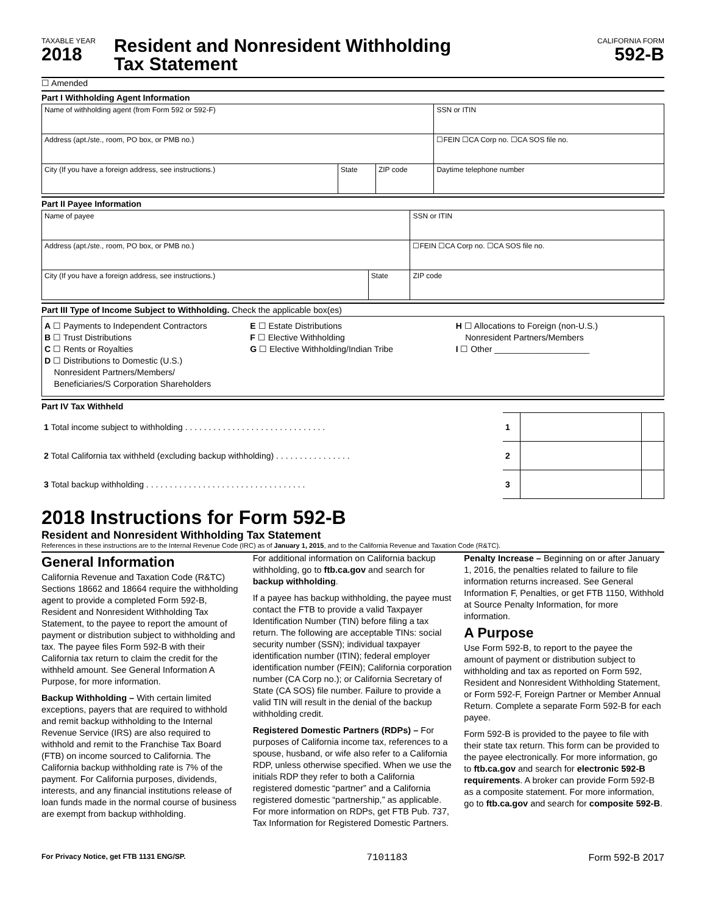TAXABLE YEAR
2018
Resident and Nonresident Withholding
Tax Statement
CALIFORNIA FORM
592-B
☐ Amended
Part I Withholding Agent Information
| Name of withholding agent (from Form 592 or 592-F) | | | SSN or ITIN |
| Address (apt./ste., room, PO box, or PMB no.) | | | ☐FEIN ☐CA Corp no. ☐CA SOS file no. |
| City (If you have a foreign address, see instructions.) | State | ZIP code | Daytime telephone number |
Part II Payee Information
| Name of payee | | | SSN or ITIN |
| Address (apt./ste., room, PO box, or PMB no.) | | | ☐FEIN ☐CA Corp no. ☐CA SOS file no. |
| City (If you have a foreign address, see instructions.) | State | ZIP code | |
Part III Type of Income Subject to Withholding. Check the applicable box(es)
A ☐ Payments to Independent Contractors
B ☐ Trust Distributions
C ☐ Rents or Royalties
D ☐ Distributions to Domestic (U.S.)
Nonresident Partners/Members/
Beneficiaries/S Corporation Shareholders
E ☐ Estate Distributions
F ☐ Elective Withholding
G ☐ Elective Withholding/Indian Tribe
H ☐ Allocations to Foreign (non-U.S.)
Nonresident Partners/Members
I ☐ Other ____________________
Part IV Tax Withheld
| 1 Total income subject to withholding . . . . . . . . . . . . . . . . . . . . . . . . . . . . . . | 1 | | |
| 2 Total California tax withheld (excluding backup withholding) . . . . . . . . . . . . . . . . | 2 | | |
| 3 Total backup withholding . . . . . . . . . . . . . . . . . . . . . . . . . . . . . . . . . . | 3 | | |
2018 Instructions for Form 592-B
Resident and Nonresident Withholding Tax Statement
References in these instructions are to the Internal Revenue Code (IRC) as of January 1, 2015, and to the California Revenue and Taxation Code (R&TC).
General Information
California Revenue and Taxation Code (R&TC) Sections 18662 and 18664 require the withholding agent to provide a completed Form 592-B, Resident and Nonresident Withholding Tax Statement, to the payee to report the amount of payment or distribution subject to withholding and tax. The payee files Form 592-B with their California tax return to claim the credit for the withheld amount. See General Information A Purpose, for more information.
Backup Withholding – With certain limited exceptions, payers that are required to withhold and remit backup withholding to the Internal Revenue Service (IRS) are also required to withhold and remit to the Franchise Tax Board (FTB) on income sourced to California. The California backup withholding rate is 7% of the payment. For California purposes, dividends, interests, and any financial institutions release of loan funds made in the normal course of business are exempt from backup withholding.
For additional information on California backup withholding, go to ftb.ca.gov and search for backup withholding.
If a payee has backup withholding, the payee must contact the FTB to provide a valid Taxpayer Identification Number (TIN) before filing a tax return. The following are acceptable TINs: social security number (SSN); individual taxpayer identification number (ITIN); federal employer identification number (FEIN); California corporation number (CA Corp no.); or California Secretary of State (CA SOS) file number. Failure to provide a valid TIN will result in the denial of the backup withholding credit.
Registered Domestic Partners (RDPs) – For purposes of California income tax, references to a spouse, husband, or wife also refer to a California RDP, unless otherwise specified. When we use the initials RDP they refer to both a California registered domestic “partner” and a California registered domestic “partnership,” as applicable. For more information on RDPs, get FTB Pub. 737, Tax Information for Registered Domestic Partners.
Penalty Increase – Beginning on or after January 1, 2016, the penalties related to failure to file information returns increased. See General Information F, Penalties, or get FTB 1150, Withhold at Source Penalty Information, for more information.
A Purpose
Use Form 592-B, to report to the payee the amount of payment or distribution subject to withholding and tax as reported on Form 592, Resident and Nonresident Withholding Statement, or Form 592-F, Foreign Partner or Member Annual Return. Complete a separate Form 592-B for each payee.
Form 592-B is provided to the payee to file with their state tax return. This form can be provided to the payee electronically. For more information, go to ftb.ca.gov and search for electronic 592-B requirements. A broker can provide Form 592-B as a composite statement. For more information, go to ftb.ca.gov and search for composite 592-B.
For Privacy Notice, get FTB 1131 ENG/SP. 7101183 Form 592-B 2017